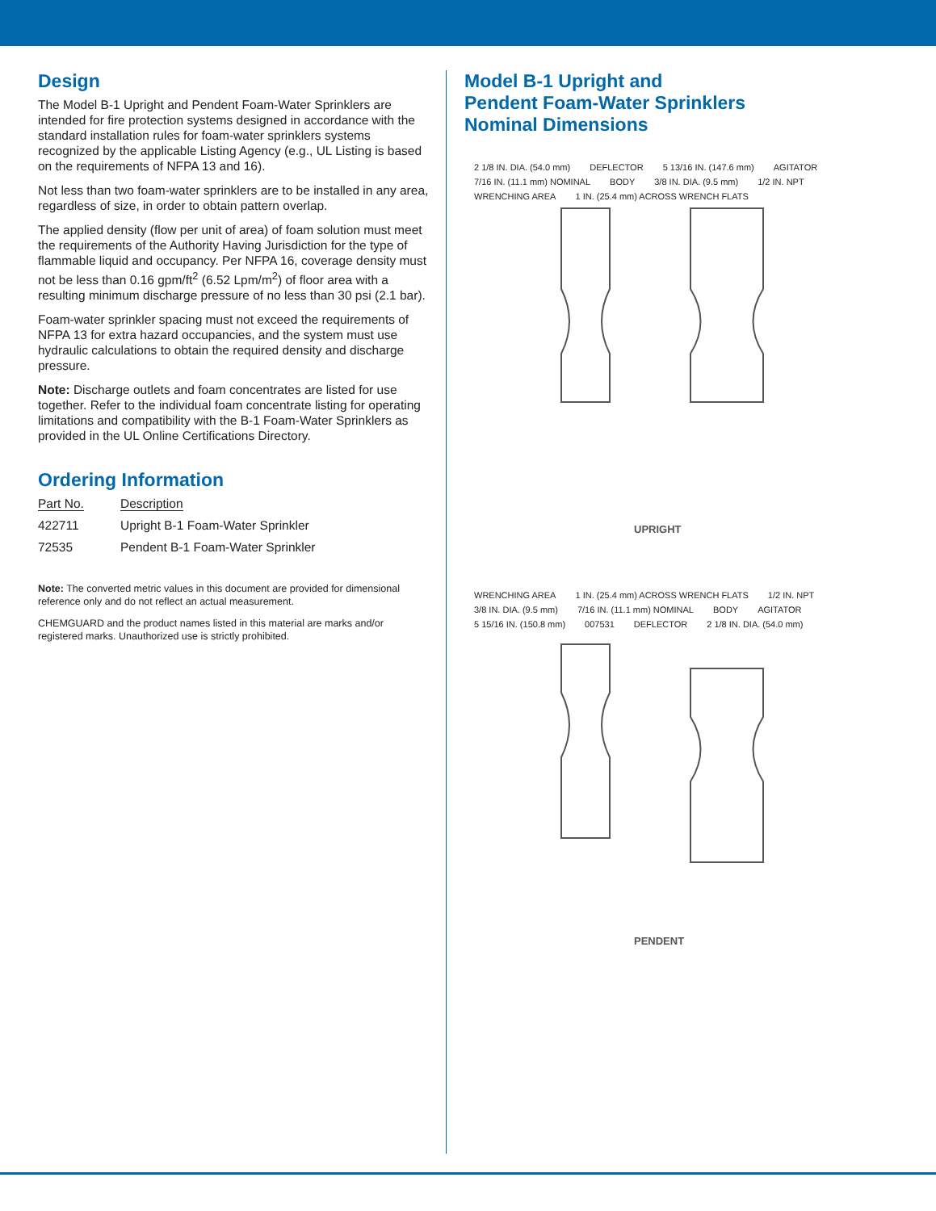Design
The Model B-1 Upright and Pendent Foam-Water Sprinklers are intended for fire protection systems designed in accordance with the standard installation rules for foam-water sprinklers systems recognized by the applicable Listing Agency (e.g., UL Listing is based on the requirements of NFPA 13 and 16).
Not less than two foam-water sprinklers are to be installed in any area, regardless of size, in order to obtain pattern overlap.
The applied density (flow per unit of area) of foam solution must meet the requirements of the Authority Having Jurisdiction for the type of flammable liquid and occupancy. Per NFPA 16, coverage density must not be less than 0.16 gpm/ft<sup>2</sup> (6.52 Lpm/m<sup>2</sup>) of floor area with a resulting minimum discharge pressure of no less than 30 psi (2.1 bar).
Foam-water sprinkler spacing must not exceed the requirements of NFPA 13 for extra hazard occupancies, and the system must use hydraulic calculations to obtain the required density and discharge pressure.
Note: Discharge outlets and foam concentrates are listed for use together. Refer to the individual foam concentrate listing for operating limitations and compatibility with the B-1 Foam-Water Sprinklers as provided in the UL Online Certifications Directory.
Ordering Information
| Part No. | Description |
| --- | --- |
| 422711 | Upright B-1 Foam-Water Sprinkler |
| 72535 | Pendent B-1 Foam-Water Sprinkler |
Note: The converted metric values in this document are provided for dimensional reference only and do not reflect an actual measurement.
CHEMGUARD and the product names listed in this material are marks and/or registered marks. Unauthorized use is strictly prohibited.
Model B-1 Upright and
Pendent Foam-Water Sprinklers
Nominal Dimensions
2 1/8 IN. DIA. (54.0 mm) DEFLECTOR 5 13/16 IN. (147.6 mm) AGITATOR 7/16 IN. (11.1 mm) NOMINAL BODY 3/8 IN. DIA. (9.5 mm) 1/2 IN. NPT WRENCHING AREA 1 IN. (25.4 mm) ACROSS WRENCH FLATS
UPRIGHT
WRENCHING AREA 1 IN. (25.4 mm) ACROSS WRENCH FLATS 1/2 IN. NPT 3/8 IN. DIA. (9.5 mm) 7/16 IN. (11.1 mm) NOMINAL BODY AGITATOR 5 15/16 IN. (150.8 mm) 007531 DEFLECTOR 2 1/8 IN. DIA. (54.0 mm)
PENDENT